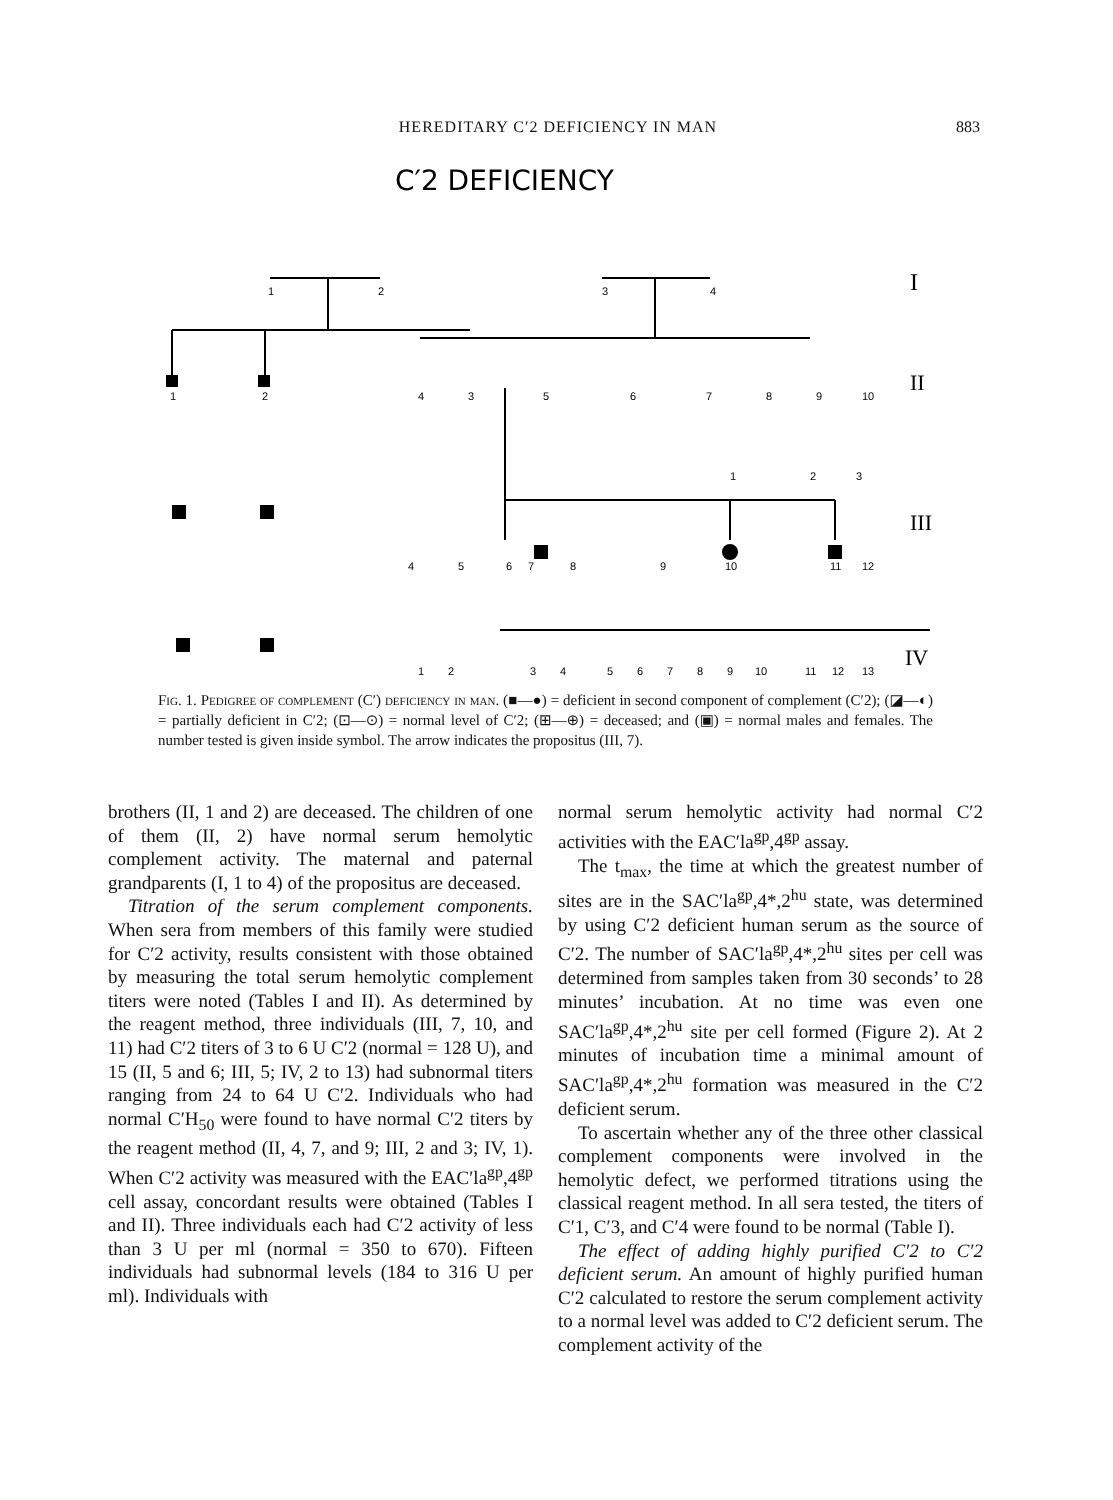HEREDITARY C′2 DEFICIENCY IN MAN 883
C′2 DEFICIENCY
I
II
III
IV
1
2
3
4
1
2
4
3
5
6
7
8
9
10
1
2
3
4
5
6
7
8
9
10
11
12
1
2
3
4
5
6
7
8
9
10
11
12
13
Fig. 1. Pedigree of complement (C′) deficiency in man. (■—●) = deficient in second component of complement (C′2); (◪—◐) = partially deficient in C′2; (⊡—⊙) = normal level of C′2; (⊞—⊕) = deceased; and (▣) = normal males and females. The number tested is given inside symbol. The arrow indicates the propositus (III, 7).
brothers (II, 1 and 2) are deceased. The children of one of them (II, 2) have normal serum hemolytic complement activity. The maternal and paternal grandparents (I, 1 to 4) of the propositus are deceased.
Titration of the serum complement components. When sera from members of this family were studied for C′2 activity, results consistent with those obtained by measuring the total serum hemolytic complement titers were noted (Tables I and II). As determined by the reagent method, three individuals (III, 7, 10, and 11) had C′2 titers of 3 to 6 U C′2 (normal = 128 U), and 15 (II, 5 and 6; III, 5; IV, 2 to 13) had subnormal titers ranging from 24 to 64 U C′2. Individuals who had normal C′H<sub>50</sub> were found to have normal C′2 titers by the reagent method (II, 4, 7, and 9; III, 2 and 3; IV, 1). When C′2 activity was measured with the EAC′la<sup>gp</sup>,4<sup>gp</sup> cell assay, concordant results were obtained (Tables I and II). Three individuals each had C′2 activity of less than 3 U per ml (normal = 350 to 670). Fifteen individuals had subnormal levels (184 to 316 U per ml). Individuals with
normal serum hemolytic activity had normal C′2 activities with the EAC′la<sup>gp</sup>,4<sup>gp</sup> assay.
The t<sub>max</sub>, the time at which the greatest number of sites are in the SAC′la<sup>gp</sup>,4*,2<sup>hu</sup> state, was determined by using C′2 deficient human serum as the source of C′2. The number of SAC′la<sup>gp</sup>,4*,2<sup>hu</sup> sites per cell was determined from samples taken from 30 seconds’ to 28 minutes’ incubation. At no time was even one SAC′la<sup>gp</sup>,4*,2<sup>hu</sup> site per cell formed (Figure 2). At 2 minutes of incubation time a minimal amount of SAC′la<sup>gp</sup>,4*,2<sup>hu</sup> formation was measured in the C′2 deficient serum.
To ascertain whether any of the three other classical complement components were involved in the hemolytic defect, we performed titrations using the classical reagent method. In all sera tested, the titers of C′1, C′3, and C′4 were found to be normal (Table I).
The effect of adding highly purified C′2 to C′2 deficient serum. An amount of highly purified human C′2 calculated to restore the serum complement activity to a normal level was added to C′2 deficient serum. The complement activity of the